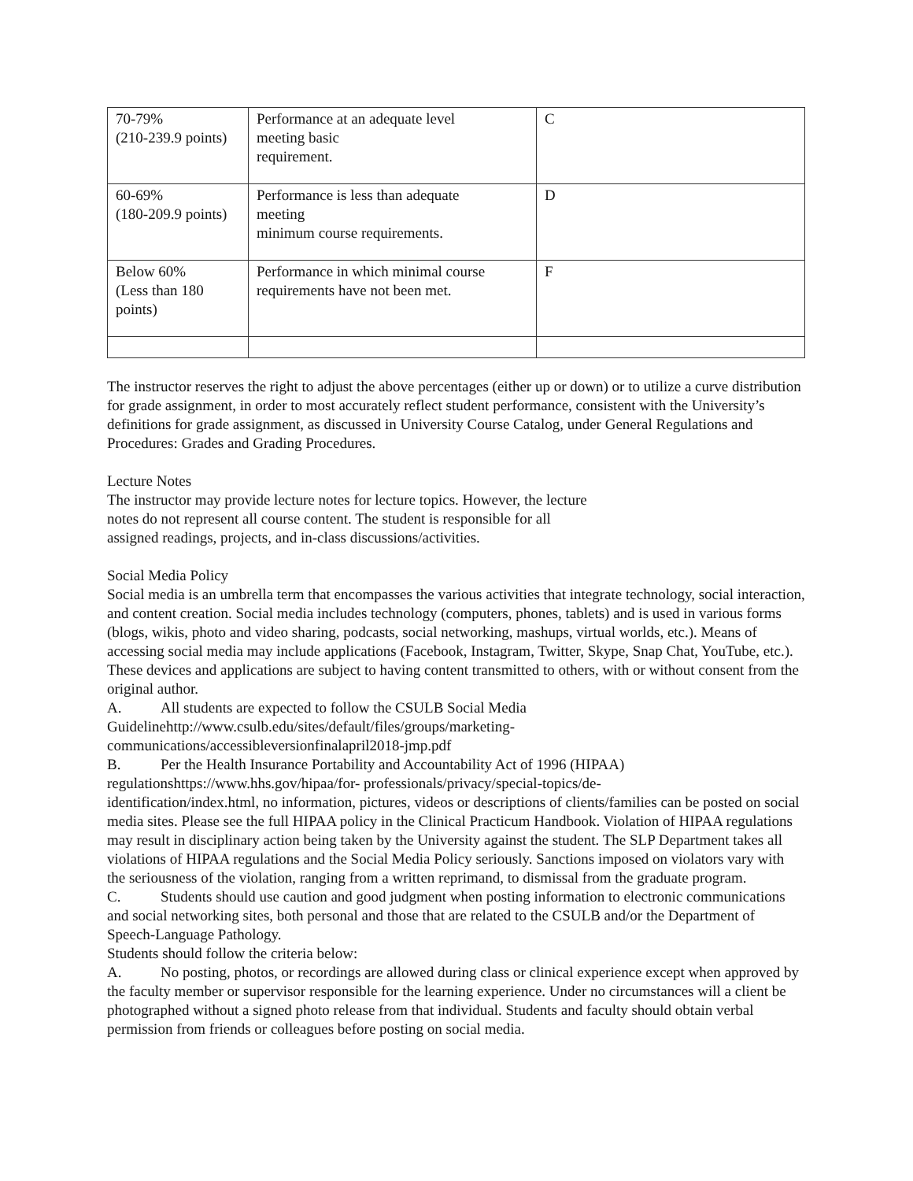| 70-79% (210-239.9 points) | Performance at an adequate level meeting basic requirement. | C |
| 60-69% (180-209.9 points) | Performance is less than adequate meeting minimum course requirements. | D |
| Below 60% (Less than 180 points) | Performance in which minimal course requirements have not been met. | F |
The instructor reserves the right to adjust the above percentages (either up or down) or to utilize a curve distribution for grade assignment, in order to most accurately reflect student performance, consistent with the University’s definitions for grade assignment, as discussed in University Course Catalog, under General Regulations and Procedures: Grades and Grading Procedures.
Lecture Notes
The instructor may provide lecture notes for lecture topics. However, the lecture
notes do not represent all course content. The student is responsible for all
assigned readings, projects, and in-class discussions/activities.
Social Media Policy
Social media is an umbrella term that encompasses the various activities that integrate technology, social interaction, and content creation. Social media includes technology (computers, phones, tablets) and is used in various forms (blogs, wikis, photo and video sharing, podcasts, social networking, mashups, virtual worlds, etc.). Means of accessing social media may include applications (Facebook, Instagram, Twitter, Skype, Snap Chat, YouTube, etc.). These devices and applications are subject to having content transmitted to others, with or without consent from the original author.
A. All students are expected to follow the CSULB Social Media
Guidelinehttp://www.csulb.edu/sites/default/files/groups/marketing-
communications/accessibleversionfinalapril2018-jmp.pdf
B. Per the Health Insurance Portability and Accountability Act of 1996 (HIPAA)
regulationshttps://www.hhs.gov/hipaa/for- professionals/privacy/special-topics/de-
identification/index.html, no information, pictures, videos or descriptions of clients/families can be posted on social media sites. Please see the full HIPAA policy in the Clinical Practicum Handbook. Violation of HIPAA regulations may result in disciplinary action being taken by the University against the student. The SLP Department takes all violations of HIPAA regulations and the Social Media Policy seriously. Sanctions imposed on violators vary with the seriousness of the violation, ranging from a written reprimand, to dismissal from the graduate program.
C. Students should use caution and good judgment when posting information to electronic communications and social networking sites, both personal and those that are related to the CSULB and/or the Department of Speech-Language Pathology.
Students should follow the criteria below:
A. No posting, photos, or recordings are allowed during class or clinical experience except when approved by the faculty member or supervisor responsible for the learning experience. Under no circumstances will a client be photographed without a signed photo release from that individual. Students and faculty should obtain verbal permission from friends or colleagues before posting on social media.